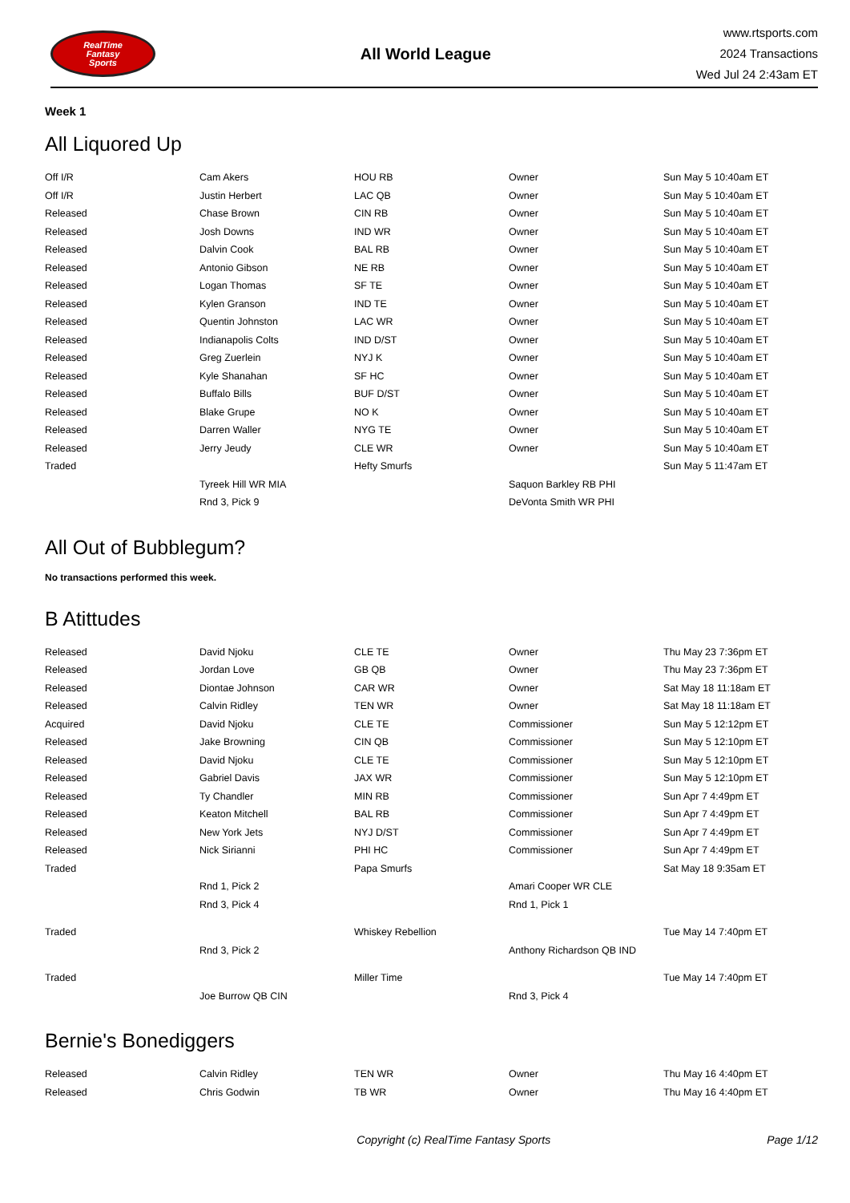RealTime
Fantasy
Sports
All World League
www.rtsports.com
2024 Transactions
Wed Jul 24 2:43am ET
Week 1
All Liquored Up
| Off I/R | Cam Akers | HOU RB | Owner | Sun May 5 10:40am ET |
| Off I/R | Justin Herbert | LAC QB | Owner | Sun May 5 10:40am ET |
| Released | Chase Brown | CIN RB | Owner | Sun May 5 10:40am ET |
| Released | Josh Downs | IND WR | Owner | Sun May 5 10:40am ET |
| Released | Dalvin Cook | BAL RB | Owner | Sun May 5 10:40am ET |
| Released | Antonio Gibson | NE RB | Owner | Sun May 5 10:40am ET |
| Released | Logan Thomas | SF TE | Owner | Sun May 5 10:40am ET |
| Released | Kylen Granson | IND TE | Owner | Sun May 5 10:40am ET |
| Released | Quentin Johnston | LAC WR | Owner | Sun May 5 10:40am ET |
| Released | Indianapolis Colts | IND D/ST | Owner | Sun May 5 10:40am ET |
| Released | Greg Zuerlein | NYJ K | Owner | Sun May 5 10:40am ET |
| Released | Kyle Shanahan | SF HC | Owner | Sun May 5 10:40am ET |
| Released | Buffalo Bills | BUF D/ST | Owner | Sun May 5 10:40am ET |
| Released | Blake Grupe | NO K | Owner | Sun May 5 10:40am ET |
| Released | Darren Waller | NYG TE | Owner | Sun May 5 10:40am ET |
| Released | Jerry Jeudy | CLE WR | Owner | Sun May 5 10:40am ET |
| Traded | | Hefty Smurfs | | Sun May 5 11:47am ET |
| | Tyreek Hill WR MIA | | Saquon Barkley RB PHI | |
| | Rnd 3, Pick 9 | | DeVonta Smith WR PHI | |
All Out of Bubblegum?
No transactions performed this week.
B Atittudes
| Released | David Njoku | CLE TE | Owner | Thu May 23 7:36pm ET |
| Released | Jordan Love | GB QB | Owner | Thu May 23 7:36pm ET |
| Released | Diontae Johnson | CAR WR | Owner | Sat May 18 11:18am ET |
| Released | Calvin Ridley | TEN WR | Owner | Sat May 18 11:18am ET |
| Acquired | David Njoku | CLE TE | Commissioner | Sun May 5 12:12pm ET |
| Released | Jake Browning | CIN QB | Commissioner | Sun May 5 12:10pm ET |
| Released | David Njoku | CLE TE | Commissioner | Sun May 5 12:10pm ET |
| Released | Gabriel Davis | JAX WR | Commissioner | Sun May 5 12:10pm ET |
| Released | Ty Chandler | MIN RB | Commissioner | Sun Apr 7 4:49pm ET |
| Released | Keaton Mitchell | BAL RB | Commissioner | Sun Apr 7 4:49pm ET |
| Released | New York Jets | NYJ D/ST | Commissioner | Sun Apr 7 4:49pm ET |
| Released | Nick Sirianni | PHI HC | Commissioner | Sun Apr 7 4:49pm ET |
| Traded | | Papa Smurfs | | Sat May 18 9:35am ET |
| | Rnd 1, Pick 2 | | Amari Cooper WR CLE | |
| | Rnd 3, Pick 4 | | Rnd 1, Pick 1 | |
| Traded | | Whiskey Rebellion | | Tue May 14 7:40pm ET |
| | Rnd 3, Pick 2 | | Anthony Richardson QB IND | |
| Traded | | Miller Time | | Tue May 14 7:40pm ET |
| | Joe Burrow QB CIN | | Rnd 3, Pick 4 | |
Bernie's Bonediggers
| Released | Calvin Ridley | TEN WR | Owner | Thu May 16 4:40pm ET |
| Released | Chris Godwin | TB WR | Owner | Thu May 16 4:40pm ET |
Copyright (c) RealTime Fantasy Sports Page 1/12